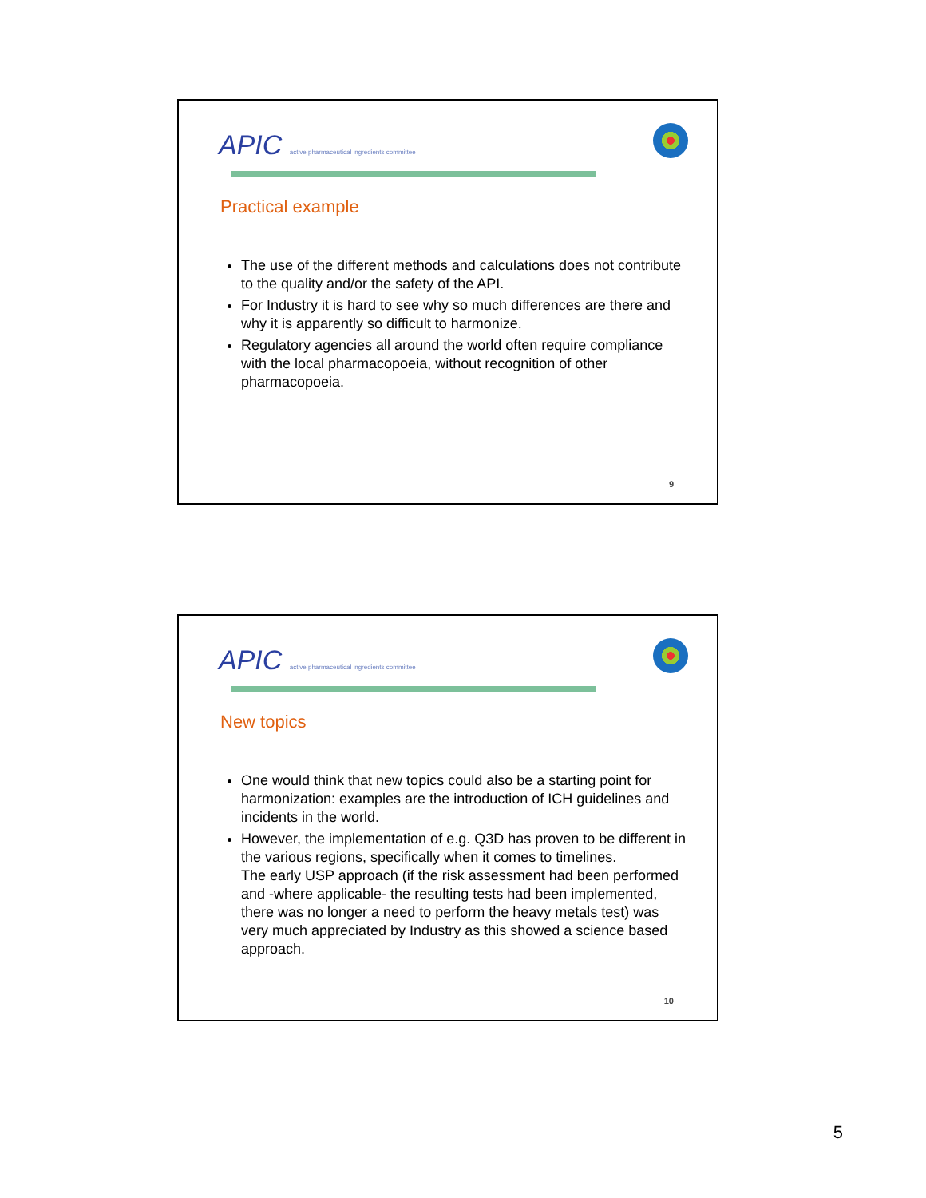APIC active pharmaceutical ingredients committee
Practical example
The use of the different methods and calculations does not contribute to the quality and/or the safety of the API.
For Industry it is hard to see why so much differences are there and why it is apparently so difficult to harmonize.
Regulatory agencies all around the world often require compliance with the local pharmacopoeia, without recognition of other pharmacopoeia.
9
APIC active pharmaceutical ingredients committee
New topics
One would think that new topics could also be a starting point for harmonization: examples are the introduction of ICH guidelines and incidents in the world.
However, the implementation of e.g. Q3D has proven to be different in the various regions, specifically when it comes to timelines.
The early USP approach (if the risk assessment had been performed and -where applicable- the resulting tests had been implemented, there was no longer a need to perform the heavy metals test) was very much appreciated by Industry as this showed a science based approach.
10
5